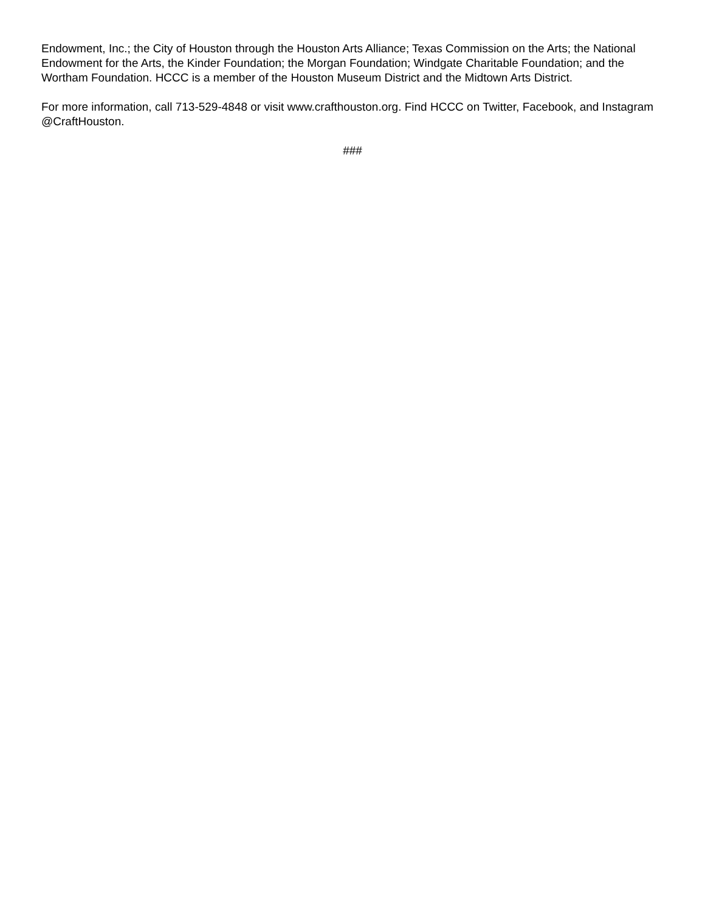Endowment, Inc.; the City of Houston through the Houston Arts Alliance; Texas Commission on the Arts; the National Endowment for the Arts, the Kinder Foundation; the Morgan Foundation; Windgate Charitable Foundation; and the Wortham Foundation. HCCC is a member of the Houston Museum District and the Midtown Arts District.
For more information, call 713-529-4848 or visit www.crafthouston.org. Find HCCC on Twitter, Facebook, and Instagram @CraftHouston.
###